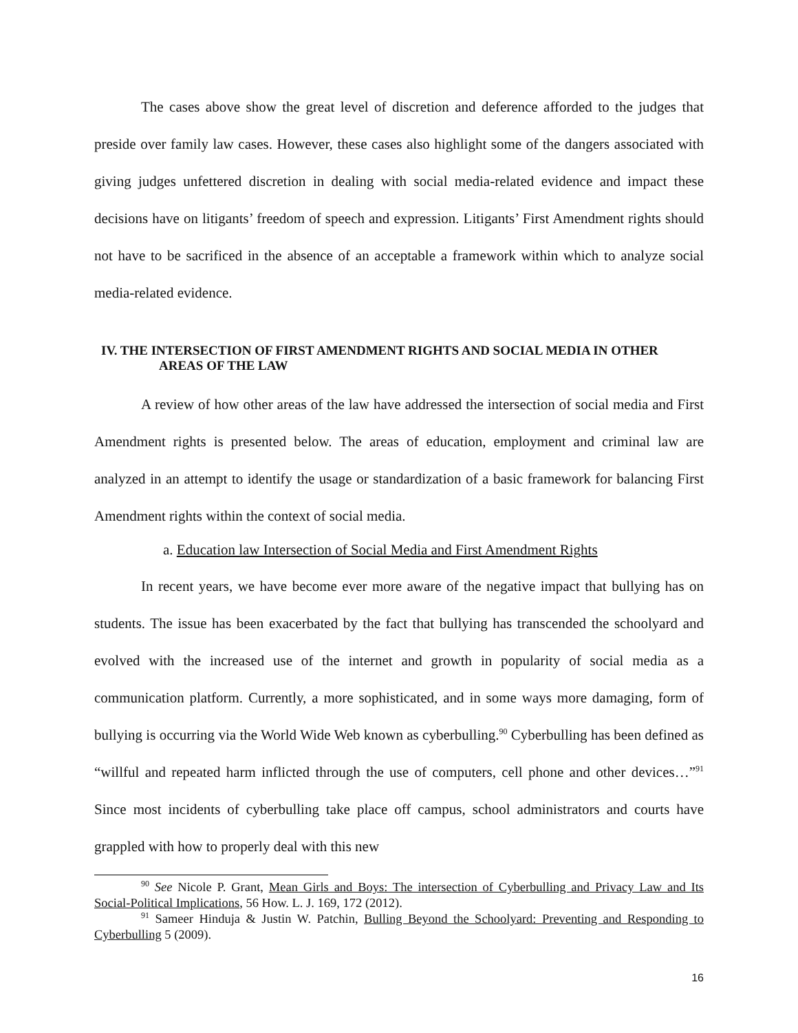The cases above show the great level of discretion and deference afforded to the judges that preside over family law cases. However, these cases also highlight some of the dangers associated with giving judges unfettered discretion in dealing with social media-related evidence and impact these decisions have on litigants’ freedom of speech and expression. Litigants’ First Amendment rights should not have to be sacrificed in the absence of an acceptable a framework within which to analyze social media-related evidence.
IV. THE INTERSECTION OF FIRST AMENDMENT RIGHTS AND SOCIAL MEDIA IN OTHER
AREAS OF THE LAW
A review of how other areas of the law have addressed the intersection of social media and First Amendment rights is presented below. The areas of education, employment and criminal law are analyzed in an attempt to identify the usage or standardization of a basic framework for balancing First Amendment rights within the context of social media.
a. Education law Intersection of Social Media and First Amendment Rights
In recent years, we have become ever more aware of the negative impact that bullying has on students. The issue has been exacerbated by the fact that bullying has transcended the schoolyard and evolved with the increased use of the internet and growth in popularity of social media as a communication platform. Currently, a more sophisticated, and in some ways more damaging, form of bullying is occurring via the World Wide Web known as cyberbulling.<sup>90</sup> Cyberbulling has been defined as “willful and repeated harm inflicted through the use of computers, cell phone and other devices…”<sup>91</sup> Since most incidents of cyberbulling take place off campus, school administrators and courts have grappled with how to properly deal with this new
<sup>90</sup> See Nicole P. Grant, Mean Girls and Boys: The intersection of Cyberbulling and Privacy Law and Its Social-Political Implications, 56 How. L. J. 169, 172 (2012).
<sup>91</sup> Sameer Hinduja & Justin W. Patchin, Bulling Beyond the Schoolyard: Preventing and Responding to Cyberbulling 5 (2009).
16